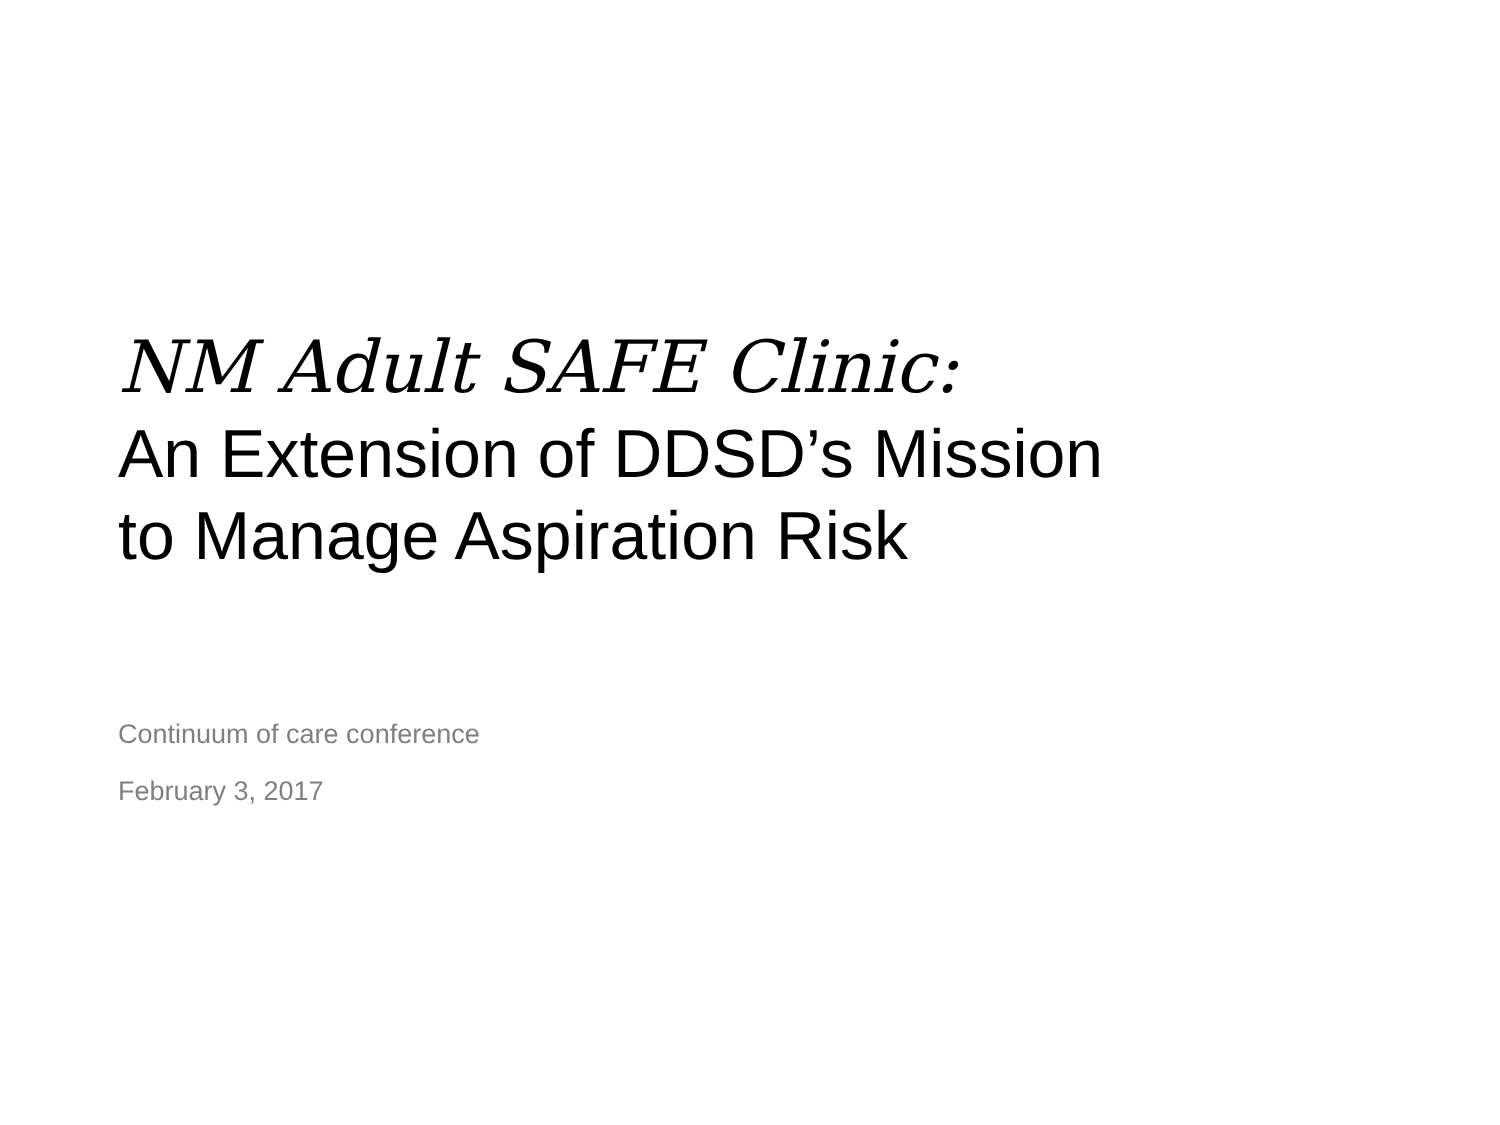NM Adult SAFE Clinic:
An Extension of DDSD’s Mission
to Manage Aspiration Risk
Continuum of care conference
February 3, 2017